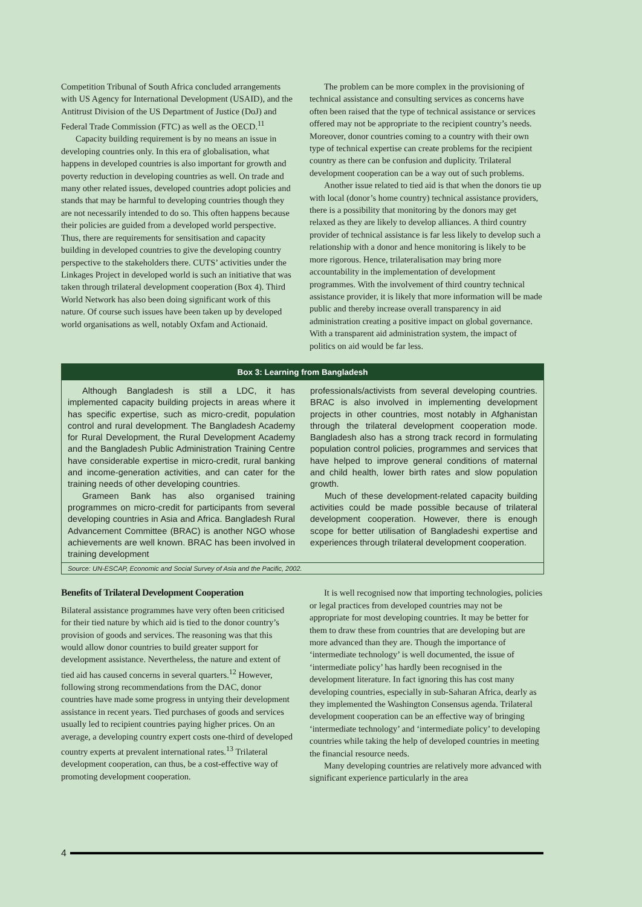Competition Tribunal of South Africa concluded arrangements with US Agency for International Development (USAID), and the Antitrust Division of the US Department of Justice (DoJ) and Federal Trade Commission (FTC) as well as the OECD.<sup>11</sup>
Capacity building requirement is by no means an issue in developing countries only. In this era of globalisation, what happens in developed countries is also important for growth and poverty reduction in developing countries as well. On trade and many other related issues, developed countries adopt policies and stands that may be harmful to developing countries though they are not necessarily intended to do so. This often happens because their policies are guided from a developed world perspective. Thus, there are requirements for sensitisation and capacity building in developed countries to give the developing country perspective to the stakeholders there. CUTS’ activities under the Linkages Project in developed world is such an initiative that was taken through trilateral development cooperation (Box 4). Third World Network has also been doing significant work of this nature. Of course such issues have been taken up by developed world organisations as well, notably Oxfam and Actionaid.
The problem can be more complex in the provisioning of technical assistance and consulting services as concerns have often been raised that the type of technical assistance or services offered may not be appropriate to the recipient country’s needs. Moreover, donor countries coming to a country with their own type of technical expertise can create problems for the recipient country as there can be confusion and duplicity. Trilateral development cooperation can be a way out of such problems.
Another issue related to tied aid is that when the donors tie up with local (donor’s home country) technical assistance providers, there is a possibility that monitoring by the donors may get relaxed as they are likely to develop alliances. A third country provider of technical assistance is far less likely to develop such a relationship with a donor and hence monitoring is likely to be more rigorous. Hence, trilateralisation may bring more accountability in the implementation of development programmes. With the involvement of third country technical assistance provider, it is likely that more information will be made public and thereby increase overall transparency in aid administration creating a positive impact on global governance. With a transparent aid administration system, the impact of politics on aid would be far less.
Box 3: Learning from Bangladesh
Although Bangladesh is still a LDC, it has implemented capacity building projects in areas where it has specific expertise, such as micro-credit, population control and rural development. The Bangladesh Academy for Rural Development, the Rural Development Academy and the Bangladesh Public Administration Training Centre have considerable expertise in micro-credit, rural banking and income-generation activities, and can cater for the training needs of other developing countries.
Grameen Bank has also organised training programmes on micro-credit for participants from several developing countries in Asia and Africa. Bangladesh Rural Advancement Committee (BRAC) is another NGO whose achievements are well known. BRAC has been involved in training development
professionals/activists from several developing countries. BRAC is also involved in implementing development projects in other countries, most notably in Afghanistan through the trilateral development cooperation mode. Bangladesh also has a strong track record in formulating population control policies, programmes and services that have helped to improve general conditions of maternal and child health, lower birth rates and slow population growth.
Much of these development-related capacity building activities could be made possible because of trilateral development cooperation. However, there is enough scope for better utilisation of Bangladeshi expertise and experiences through trilateral development cooperation.
Source: UN-ESCAP, Economic and Social Survey of Asia and the Pacific, 2002.
Benefits of Trilateral Development Cooperation
Bilateral assistance programmes have very often been criticised for their tied nature by which aid is tied to the donor country’s provision of goods and services. The reasoning was that this would allow donor countries to build greater support for development assistance. Nevertheless, the nature and extent of tied aid has caused concerns in several quarters.<sup>12</sup> However, following strong recommendations from the DAC, donor countries have made some progress in untying their development assistance in recent years. Tied purchases of goods and services usually led to recipient countries paying higher prices. On an average, a developing country expert costs one-third of developed country experts at prevalent international rates.<sup>13</sup> Trilateral development cooperation, can thus, be a cost-effective way of promoting development cooperation.
It is well recognised now that importing technologies, policies or legal practices from developed countries may not be appropriate for most developing countries. It may be better for them to draw these from countries that are developing but are more advanced than they are. Though the importance of ‘intermediate technology’ is well documented, the issue of ‘intermediate policy’ has hardly been recognised in the development literature. In fact ignoring this has cost many developing countries, especially in sub-Saharan Africa, dearly as they implemented the Washington Consensus agenda. Trilateral development cooperation can be an effective way of bringing ‘intermediate technology’ and ‘intermediate policy’ to developing countries while taking the help of developed countries in meeting the financial resource needs.
Many developing countries are relatively more advanced with significant experience particularly in the area
4